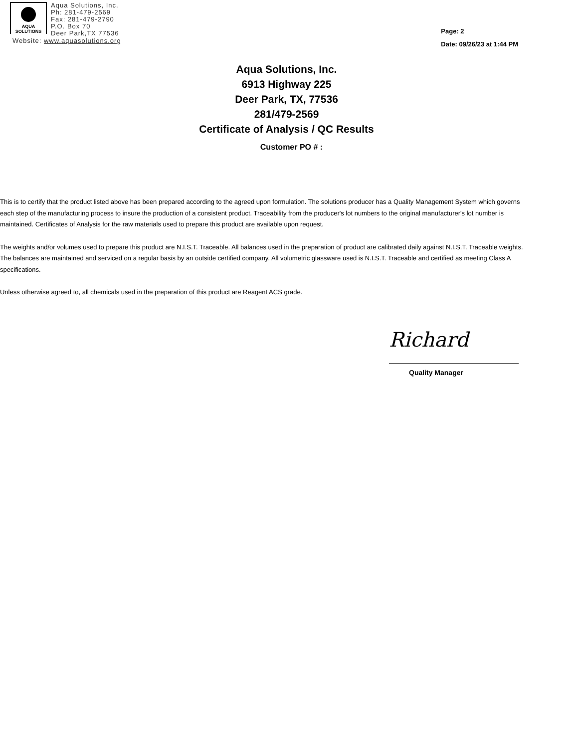AQUA
SOLUTIONS
Aqua Solutions, Inc.
Ph: 281-479-2569
Fax: 281-479-2790
P.O. Box 70
Deer Park,TX 77536
Website: www.aquasolutions.org
Page: 2
Date: 09/26/23 at 1:44 PM
Aqua Solutions, Inc.
6913 Highway 225
Deer Park, TX, 77536
281/479-2569
Certificate of Analysis / QC Results
Customer PO # :
This is to certify that the product listed above has been prepared according to the agreed upon formulation. The solutions producer has a Quality Management System which governs each step of the manufacturing process to insure the production of a consistent product. Traceability from the producer's lot numbers to the original manufacturer's lot number is maintained. Certificates of Analysis for the raw materials used to prepare this product are available upon request.
The weights and/or volumes used to prepare this product are N.I.S.T. Traceable. All balances used in the preparation of product are calibrated daily against N.I.S.T. Traceable weights. The balances are maintained and serviced on a regular basis by an outside certified company. All volumetric glassware used is N.I.S.T. Traceable and certified as meeting Class A specifications.
Unless otherwise agreed to, all chemicals used in the preparation of this product are Reagent ACS grade.
Richard
Quality Manager